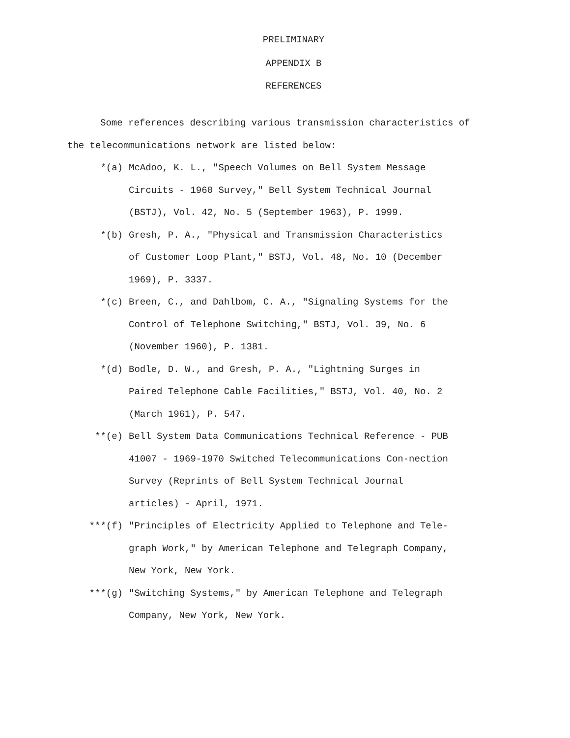PRELIMINARY
APPENDIX B
REFERENCES
Some references describing various transmission characteristics of the telecommunications network are listed below:
*(a) McAdoo, K. L., "Speech Volumes on Bell System Message Circuits - 1960 Survey," Bell System Technical Journal (BSTJ), Vol. 42, No. 5 (September 1963), P. 1999.
*(b) Gresh, P. A., "Physical and Transmission Characteristics of Customer Loop Plant," BSTJ, Vol. 48, No. 10 (December 1969), P. 3337.
*(c) Breen, C., and Dahlbom, C. A., "Signaling Systems for the Control of Telephone Switching," BSTJ, Vol. 39, No. 6 (November 1960), P. 1381.
*(d) Bodle, D. W., and Gresh, P. A., "Lightning Surges in Paired Telephone Cable Facilities," BSTJ, Vol. 40, No. 2 (March 1961), P. 547.
**(e) Bell System Data Communications Technical Reference - PUB 41007 - 1969-1970 Switched Telecommunications Con-nection Survey (Reprints of Bell System Technical Journal articles) - April, 1971.
***(f) "Principles of Electricity Applied to Telephone and Tele-graph Work," by American Telephone and Telegraph Company, New York, New York.
***(g) "Switching Systems," by American Telephone and Telegraph Company, New York, New York.